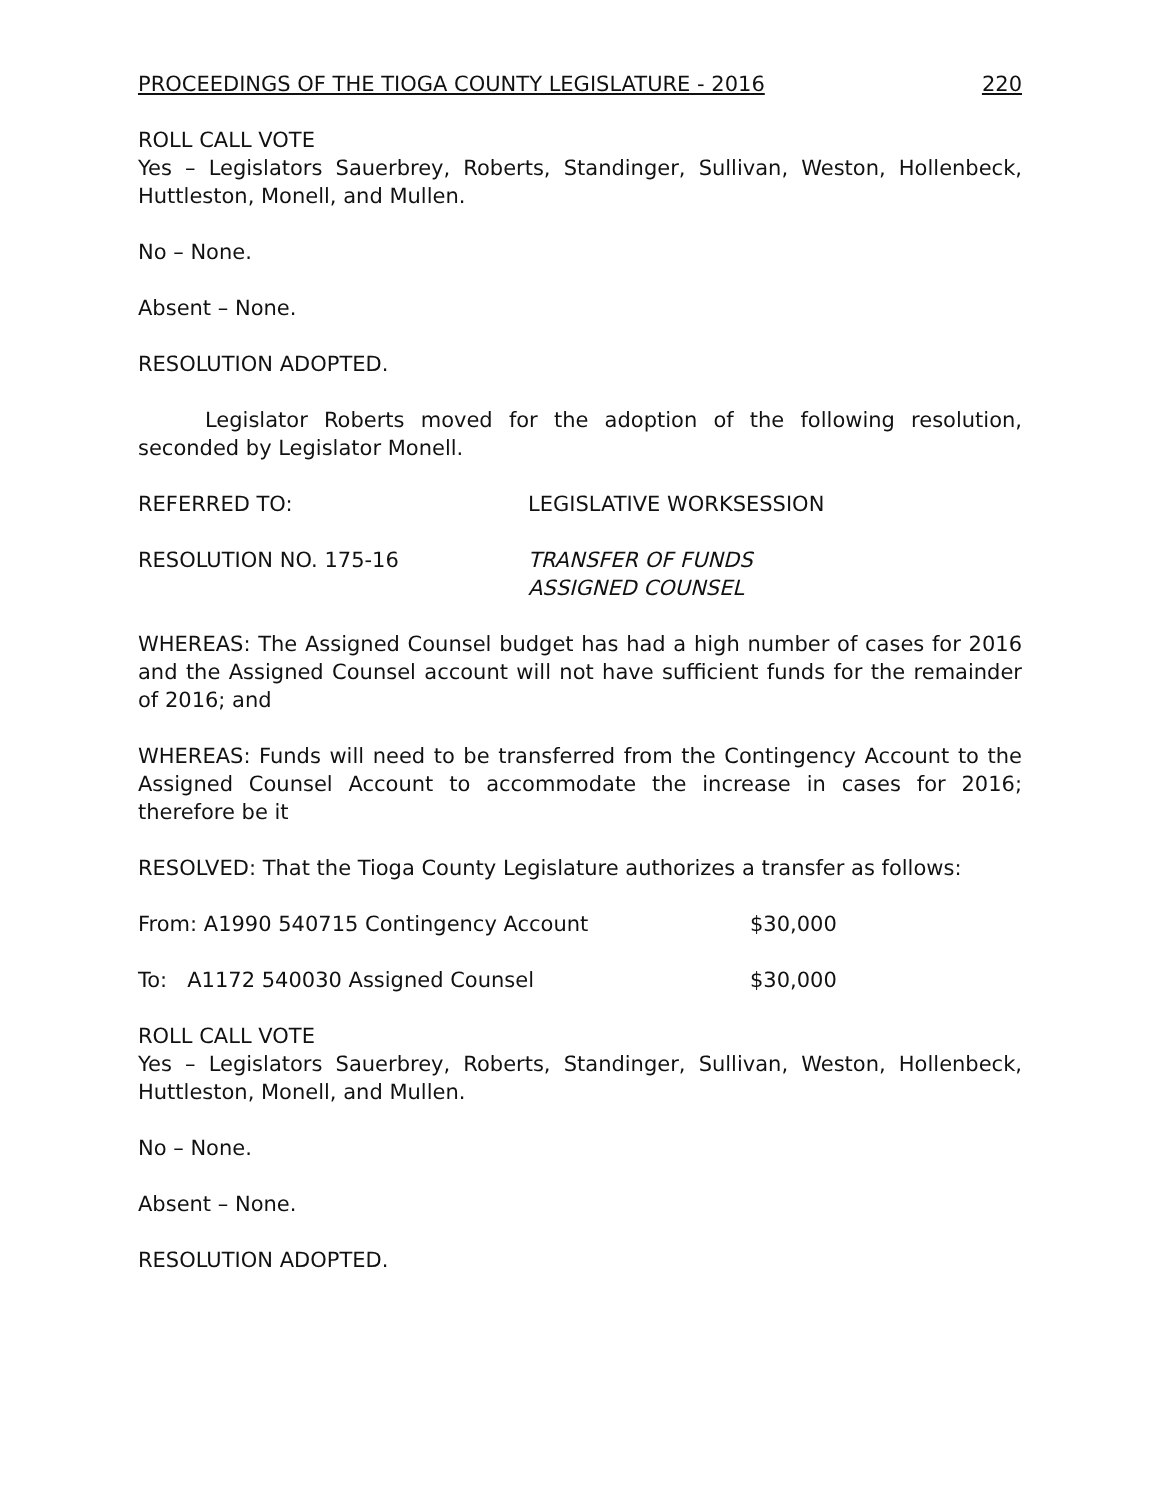PROCEEDINGS OF THE TIOGA COUNTY LEGISLATURE - 2016 220
ROLL CALL VOTE
Yes – Legislators Sauerbrey, Roberts, Standinger, Sullivan, Weston, Hollenbeck, Huttleston, Monell, and Mullen.
No – None.
Absent – None.
RESOLUTION ADOPTED.
Legislator Roberts moved for the adoption of the following resolution, seconded by Legislator Monell.
REFERRED TO: LEGISLATIVE WORKSESSION
RESOLUTION NO. 175-16 TRANSFER OF FUNDS
ASSIGNED COUNSEL
WHEREAS: The Assigned Counsel budget has had a high number of cases for 2016 and the Assigned Counsel account will not have sufficient funds for the remainder of 2016; and
WHEREAS: Funds will need to be transferred from the Contingency Account to the Assigned Counsel Account to accommodate the increase in cases for 2016; therefore be it
RESOLVED: That the Tioga County Legislature authorizes a transfer as follows:
From: A1990 540715 Contingency Account $30,000
To: A1172 540030 Assigned Counsel $30,000
ROLL CALL VOTE
Yes – Legislators Sauerbrey, Roberts, Standinger, Sullivan, Weston, Hollenbeck, Huttleston, Monell, and Mullen.
No – None.
Absent – None.
RESOLUTION ADOPTED.